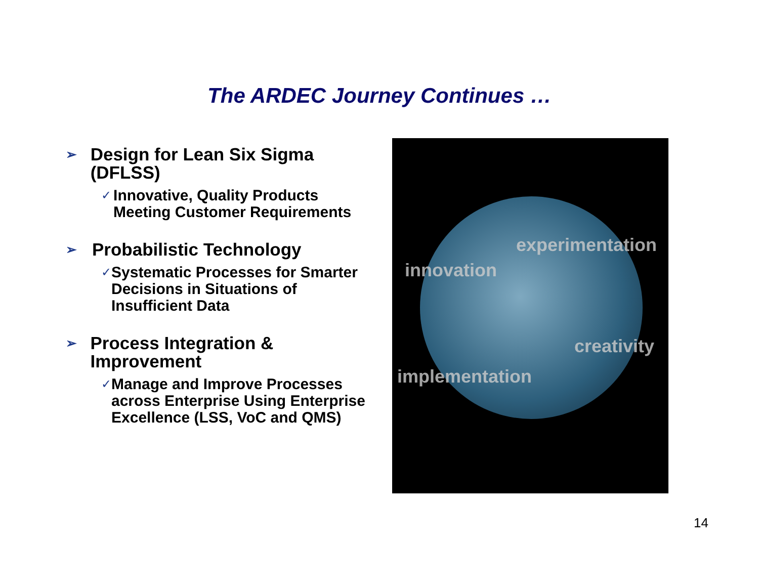The ARDEC Journey Continues …
➢ Design for Lean Six Sigma (DFLSS)
✓ Innovative, Quality Products Meeting Customer Requirements
➢ Probabilistic Technology
✓ Systematic Processes for Smarter Decisions in Situations of Insufficient Data
➢ Process Integration & Improvement
✓ Manage and Improve Processes across Enterprise Using Enterprise Excellence (LSS, VoC and QMS)
experimentation
innovation
creativity
implementation
14